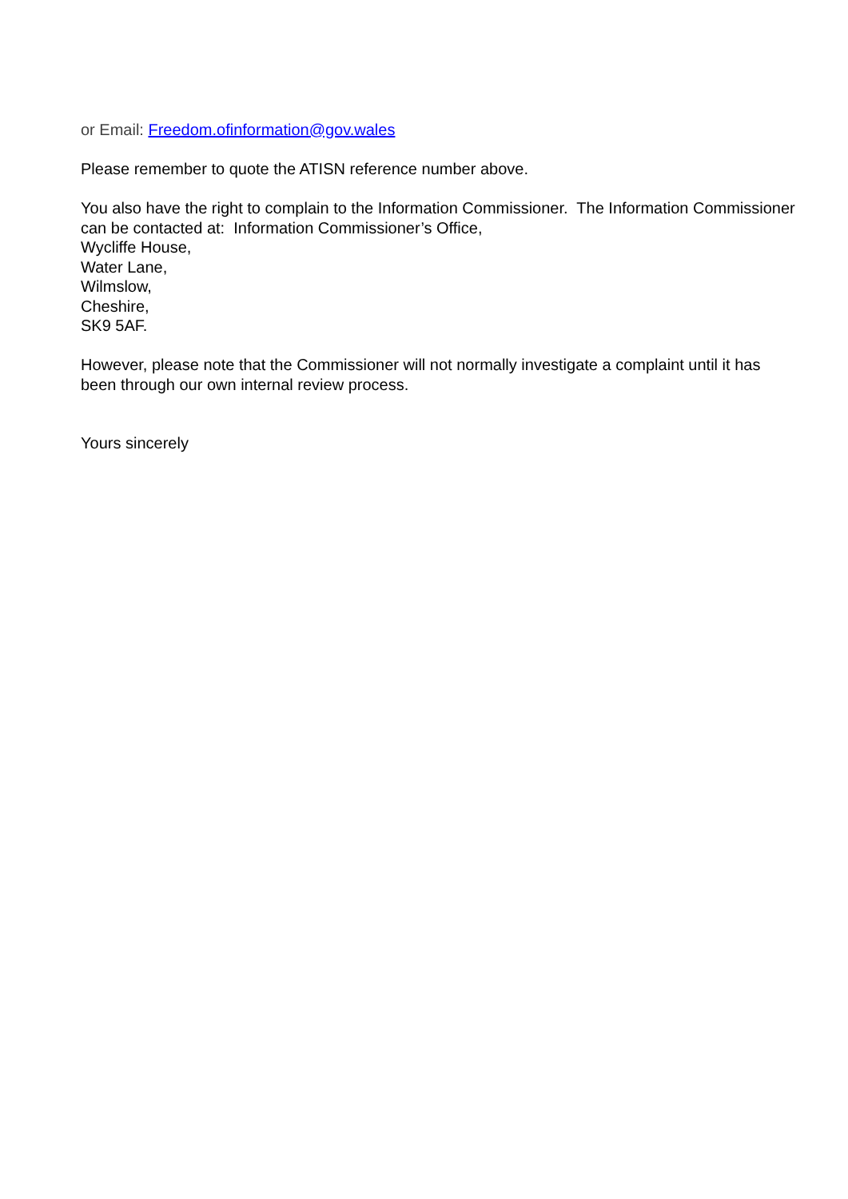or Email: Freedom.ofinformation@gov.wales
Please remember to quote the ATISN reference number above.
You also have the right to complain to the Information Commissioner. The Information Commissioner can be contacted at: Information Commissioner’s Office,
Wycliffe House,
Water Lane,
Wilmslow,
Cheshire,
SK9 5AF.
However, please note that the Commissioner will not normally investigate a complaint until it has been through our own internal review process.
Yours sincerely